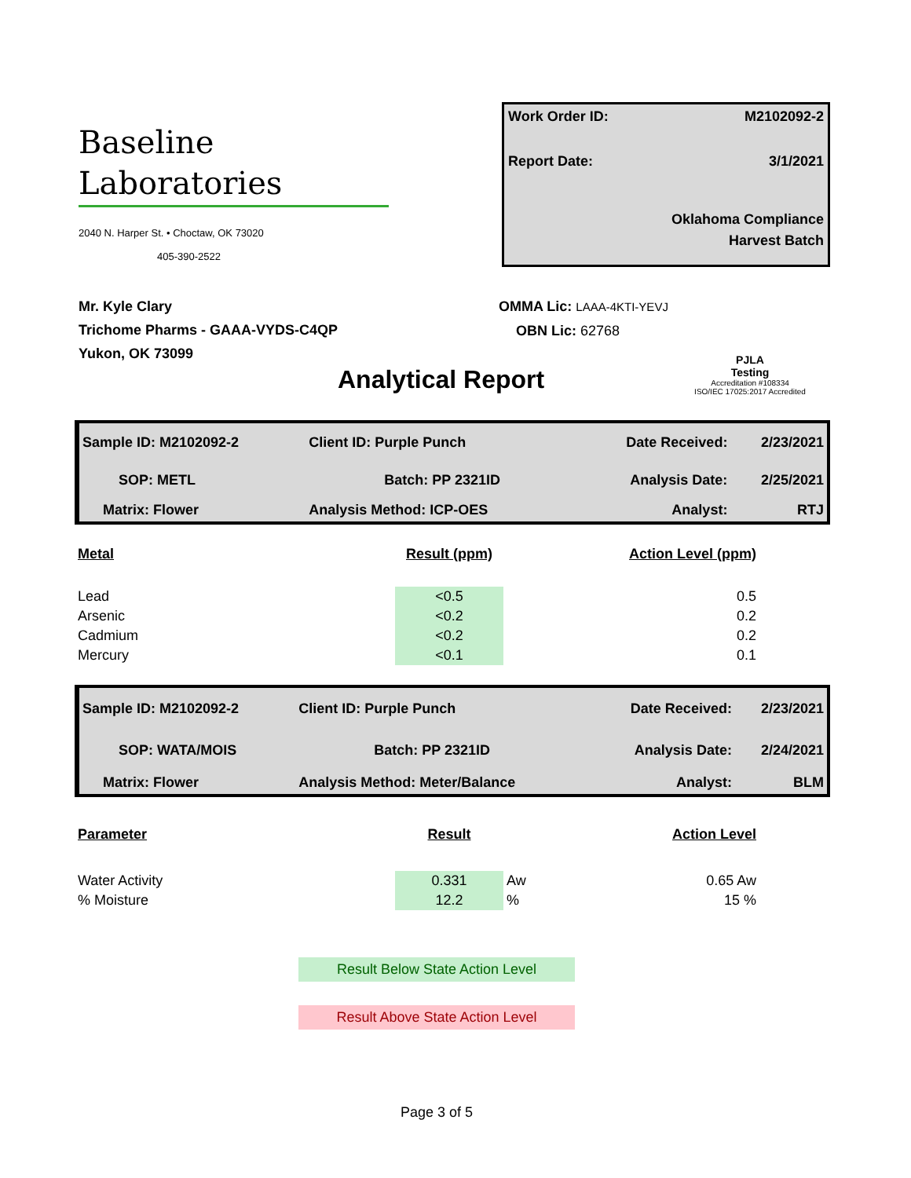Baseline
Laboratories
2040 N. Harper St. • Choctaw, OK 73020
405-390-2522
Work Order ID: M2102092-2
Report Date: 3/1/2021
Oklahoma Compliance
Harvest Batch
Mr. Kyle Clary
Trichome Pharms - GAAA-VYDS-C4QP
Yukon, OK 73099
OMMA Lic: LAAA-4KTI-YEVJ
OBN Lic: 62768
PJLA
Testing
Accreditation #108334
ISO/IEC 17025:2017 Accredited
Analytical Report
| Sample ID: M2102092-2 | Client ID: Purple Punch | Date Received: | 2/23/2021 |
| SOP: METL | Batch: PP 2321ID | Analysis Date: | 2/25/2021 |
| Matrix: Flower | Analysis Method: ICP-OES | Analyst: | RTJ |
| Metal | Result (ppm) | | Action Level (ppm) | |
| --- | --- | --- | --- | --- |
| Lead | <0.5 | | 0.5 | |
| Arsenic | <0.2 | | 0.2 | |
| Cadmium | <0.2 | | 0.2 | |
| Mercury | <0.1 | | 0.1 | |
| Sample ID: M2102092-2 | Client ID: Purple Punch | Date Received: | 2/23/2021 |
| SOP: WATA/MOIS | Batch: PP 2321ID | Analysis Date: | 2/24/2021 |
| Matrix: Flower | Analysis Method: Meter/Balance | Analyst: | BLM |
| Parameter | Result | | Action Level | |
| --- | --- | --- | --- | --- |
| Water Activity | 0.331 | Aw | 0.65 Aw | |
| % Moisture | 12.2 | % | 15 % | |
Result Below State Action Level
Result Above State Action Level
Page 3 of 5